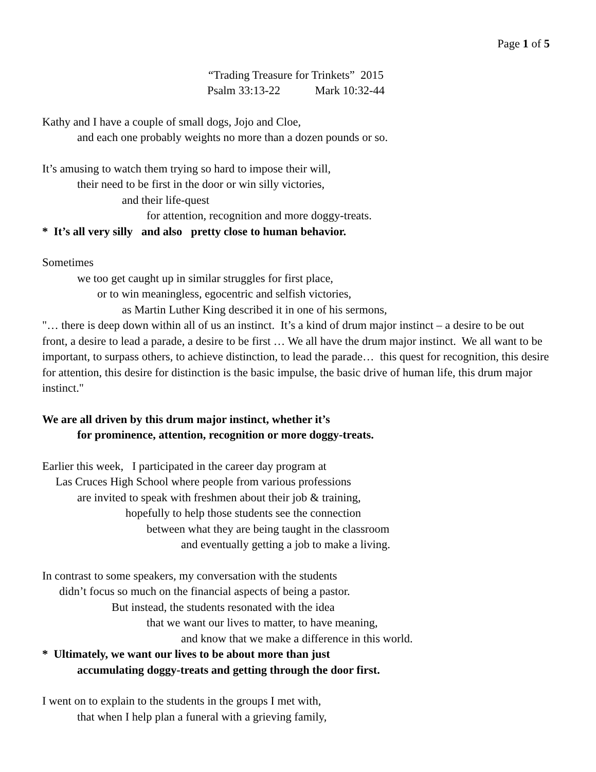Page 1 of 5
“Trading Treasure for Trinkets” 2015
Psalm 33:13-22 Mark 10:32-44
Kathy and I have a couple of small dogs, Jojo and Cloe,
and each one probably weights no more than a dozen pounds or so.
It’s amusing to watch them trying so hard to impose their will,
their need to be first in the door or win silly victories,
and their life-quest
for attention, recognition and more doggy-treats.
* It’s all very silly and also pretty close to human behavior.
Sometimes
we too get caught up in similar struggles for first place,
or to win meaningless, egocentric and selfish victories,
as Martin Luther King described it in one of his sermons,
"… there is deep down within all of us an instinct. It’s a kind of drum major instinct – a desire to be out front, a desire to lead a parade, a desire to be first … We all have the drum major instinct. We all want to be important, to surpass others, to achieve distinction, to lead the parade… this quest for recognition, this desire for attention, this desire for distinction is the basic impulse, the basic drive of human life, this drum major instinct."
We are all driven by this drum major instinct, whether it’s
for prominence, attention, recognition or more doggy-treats.
Earlier this week, I participated in the career day program at
Las Cruces High School where people from various professions
are invited to speak with freshmen about their job & training,
hopefully to help those students see the connection
between what they are being taught in the classroom
and eventually getting a job to make a living.
In contrast to some speakers, my conversation with the students
didn’t focus so much on the financial aspects of being a pastor.
But instead, the students resonated with the idea
that we want our lives to matter, to have meaning,
and know that we make a difference in this world.
* Ultimately, we want our lives to be about more than just
accumulating doggy-treats and getting through the door first.
I went on to explain to the students in the groups I met with,
that when I help plan a funeral with a grieving family,